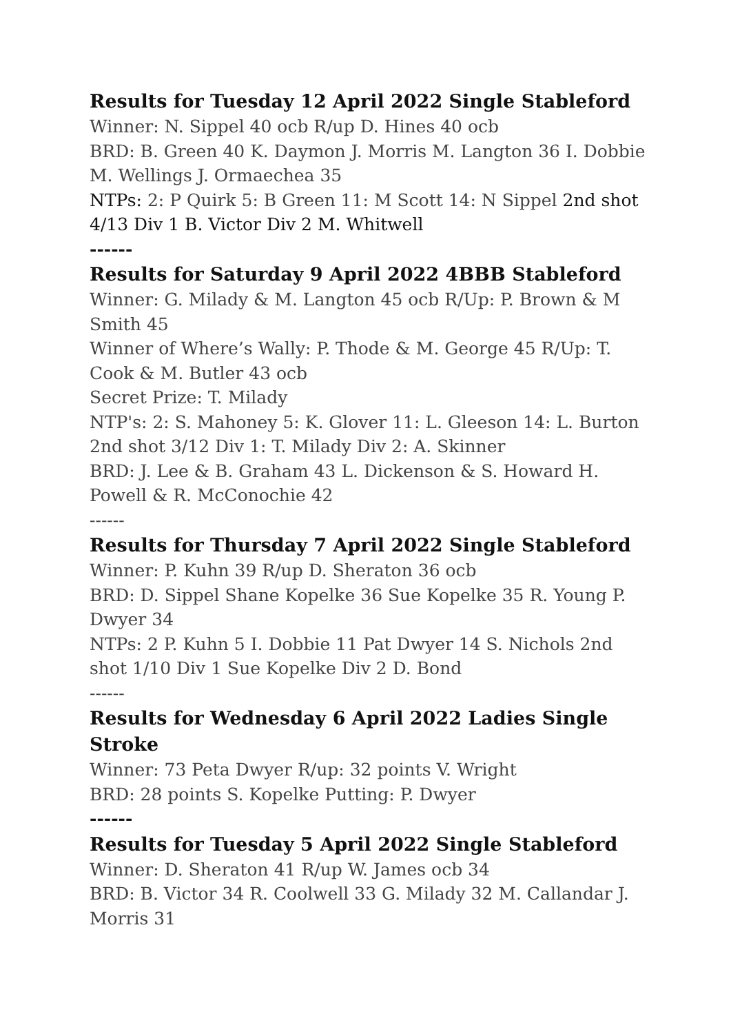Results for Tuesday 12 April 2022 Single Stableford
Winner: N. Sippel 40 ocb R/up D. Hines 40 ocb
BRD: B. Green 40 K. Daymon J. Morris M. Langton 36 I. Dobbie M. Wellings J. Ormaechea 35
NTPs: 2: P Quirk 5: B Green 11: M Scott 14: N Sippel 2nd shot 4/13 Div 1 B. Victor Div 2 M. Whitwell
------
Results for Saturday 9 April 2022 4BBB Stableford
Winner: G. Milady & M. Langton 45 ocb R/Up: P. Brown & M Smith 45
Winner of Where’s Wally: P. Thode & M. George 45 R/Up: T. Cook & M. Butler 43 ocb
Secret Prize: T. Milady
NTP's: 2: S. Mahoney 5: K. Glover 11: L. Gleeson 14: L. Burton 2nd shot 3/12 Div 1: T. Milady Div 2: A. Skinner
BRD: J. Lee & B. Graham 43 L. Dickenson & S. Howard H. Powell & R. McConochie 42
------
Results for Thursday 7 April 2022 Single Stableford
Winner: P. Kuhn 39 R/up D. Sheraton 36 ocb
BRD: D. Sippel Shane Kopelke 36 Sue Kopelke 35 R. Young P. Dwyer 34
NTPs: 2 P. Kuhn 5 I. Dobbie 11 Pat Dwyer 14 S. Nichols 2nd shot 1/10 Div 1 Sue Kopelke Div 2 D. Bond
------
Results for Wednesday 6 April 2022 Ladies Single Stroke
Winner: 73 Peta Dwyer R/up: 32 points V. Wright
BRD: 28 points S. Kopelke Putting: P. Dwyer
------
Results for Tuesday 5 April 2022 Single Stableford
Winner: D. Sheraton 41 R/up W. James ocb 34
BRD: B. Victor 34 R. Coolwell 33 G. Milady 32 M. Callandar J. Morris 31